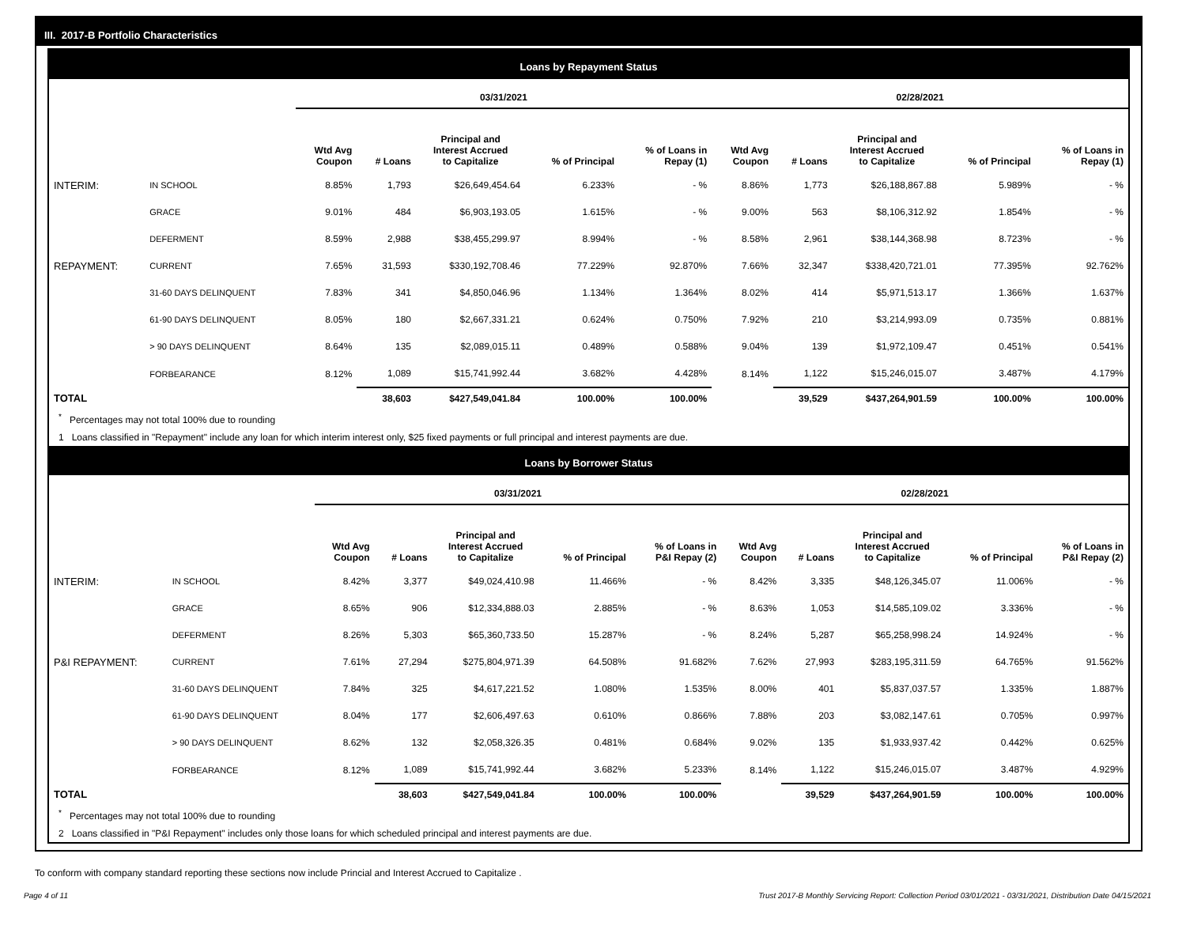III. 2017-B Portfolio Characteristics
Loans by Repayment Status
| | | 03/31/2021 | | | | | 02/28/2021 | | | | |
| --- | --- | --- | --- | --- | --- | --- | --- | --- | --- | --- | --- |
| | | Wtd Avg Coupon | # Loans | Principal and Interest Accrued to Capitalize | % of Principal | % of Loans in Repay (1) | Wtd Avg Coupon | # Loans | Principal and Interest Accrued to Capitalize | % of Principal | % of Loans in Repay (1) |
| INTERIM: | IN SCHOOL | 8.85% | 1,793 | $26,649,454.64 | 6.233% | - % | 8.86% | 1,773 | $26,188,867.88 | 5.989% | - % |
| | GRACE | 9.01% | 484 | $6,903,193.05 | 1.615% | - % | 9.00% | 563 | $8,106,312.92 | 1.854% | - % |
| | DEFERMENT | 8.59% | 2,988 | $38,455,299.97 | 8.994% | - % | 8.58% | 2,961 | $38,144,368.98 | 8.723% | - % |
| REPAYMENT: | CURRENT | 7.65% | 31,593 | $330,192,708.46 | 77.229% | 92.870% | 7.66% | 32,347 | $338,420,721.01 | 77.395% | 92.762% |
| | 31-60 DAYS DELINQUENT | 7.83% | 341 | $4,850,046.96 | 1.134% | 1.364% | 8.02% | 414 | $5,971,513.17 | 1.366% | 1.637% |
| | 61-90 DAYS DELINQUENT | 8.05% | 180 | $2,667,331.21 | 0.624% | 0.750% | 7.92% | 210 | $3,214,993.09 | 0.735% | 0.881% |
| | > 90 DAYS DELINQUENT | 8.64% | 135 | $2,089,015.11 | 0.489% | 0.588% | 9.04% | 139 | $1,972,109.47 | 0.451% | 0.541% |
| | FORBEARANCE | 8.12% | 1,089 | $15,741,992.44 | 3.682% | 4.428% | 8.14% | 1,122 | $15,246,015.07 | 3.487% | 4.179% |
| TOTAL | | | 38,603 | $427,549,041.84 | 100.00% | 100.00% | | 39,529 | $437,264,901.59 | 100.00% | 100.00% |
<sup>*</sup> Percentages may not total 100% due to rounding
1 Loans classified in "Repayment" include any loan for which interim interest only, $25 fixed payments or full principal and interest payments are due.
Loans by Borrower Status
| | | 03/31/2021 | | | | | 02/28/2021 | | | | |
| --- | --- | --- | --- | --- | --- | --- | --- | --- | --- | --- | --- |
| | | Wtd Avg Coupon | # Loans | Principal and Interest Accrued to Capitalize | % of Principal | % of Loans in P&I Repay (2) | Wtd Avg Coupon | # Loans | Principal and Interest Accrued to Capitalize | % of Principal | % of Loans in P&I Repay (2) |
| INTERIM: | IN SCHOOL | 8.42% | 3,377 | $49,024,410.98 | 11.466% | - % | 8.42% | 3,335 | $48,126,345.07 | 11.006% | - % |
| | GRACE | 8.65% | 906 | $12,334,888.03 | 2.885% | - % | 8.63% | 1,053 | $14,585,109.02 | 3.336% | - % |
| | DEFERMENT | 8.26% | 5,303 | $65,360,733.50 | 15.287% | - % | 8.24% | 5,287 | $65,258,998.24 | 14.924% | - % |
| P&I REPAYMENT: | CURRENT | 7.61% | 27,294 | $275,804,971.39 | 64.508% | 91.682% | 7.62% | 27,993 | $283,195,311.59 | 64.765% | 91.562% |
| | 31-60 DAYS DELINQUENT | 7.84% | 325 | $4,617,221.52 | 1.080% | 1.535% | 8.00% | 401 | $5,837,037.57 | 1.335% | 1.887% |
| | 61-90 DAYS DELINQUENT | 8.04% | 177 | $2,606,497.63 | 0.610% | 0.866% | 7.88% | 203 | $3,082,147.61 | 0.705% | 0.997% |
| | > 90 DAYS DELINQUENT | 8.62% | 132 | $2,058,326.35 | 0.481% | 0.684% | 9.02% | 135 | $1,933,937.42 | 0.442% | 0.625% |
| | FORBEARANCE | 8.12% | 1,089 | $15,741,992.44 | 3.682% | 5.233% | 8.14% | 1,122 | $15,246,015.07 | 3.487% | 4.929% |
| TOTAL | | | 38,603 | $427,549,041.84 | 100.00% | 100.00% | | 39,529 | $437,264,901.59 | 100.00% | 100.00% |
<sup>*</sup> Percentages may not total 100% due to rounding
2 Loans classified in "P&I Repayment" includes only those loans for which scheduled principal and interest payments are due.
To conform with company standard reporting these sections now include Princial and Interest Accrued to Capitalize .
Page 4 of 11 Trust 2017-B Monthly Servicing Report: Collection Period 03/01/2021 - 03/31/2021, Distribution Date 04/15/2021